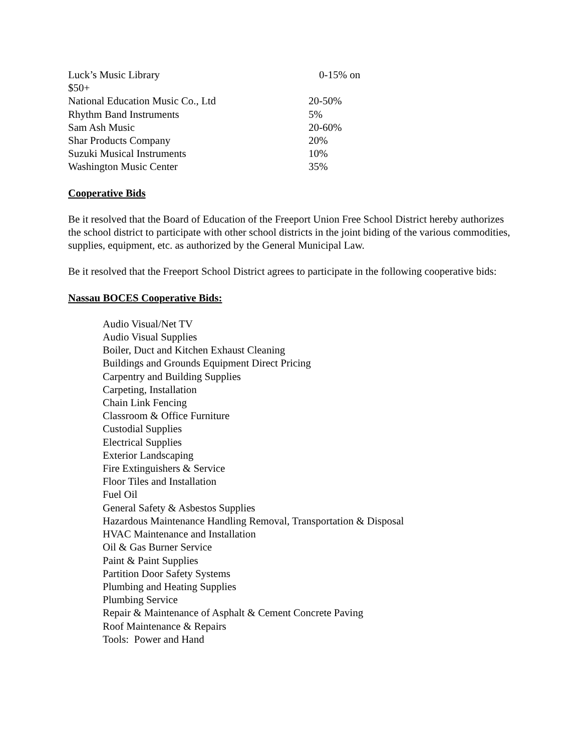Luck’s Music Library 0-15% on
$50+
National Education Music Co., Ltd 20-50%
Rhythm Band Instruments 5%
Sam Ash Music 20-60%
Shar Products Company 20%
Suzuki Musical Instruments 10%
Washington Music Center 35%
Cooperative Bids
Be it resolved that the Board of Education of the Freeport Union Free School District hereby authorizes the school district to participate with other school districts in the joint biding of the various commodities, supplies, equipment, etc. as authorized by the General Municipal Law.
Be it resolved that the Freeport School District agrees to participate in the following cooperative bids:
Nassau BOCES Cooperative Bids:
Audio Visual/Net TV
Audio Visual Supplies
Boiler, Duct and Kitchen Exhaust Cleaning
Buildings and Grounds Equipment Direct Pricing
Carpentry and Building Supplies
Carpeting, Installation
Chain Link Fencing
Classroom & Office Furniture
Custodial Supplies
Electrical Supplies
Exterior Landscaping
Fire Extinguishers & Service
Floor Tiles and Installation
Fuel Oil
General Safety & Asbestos Supplies
Hazardous Maintenance Handling Removal, Transportation & Disposal
HVAC Maintenance and Installation
Oil & Gas Burner Service
Paint & Paint Supplies
Partition Door Safety Systems
Plumbing and Heating Supplies
Plumbing Service
Repair & Maintenance of Asphalt & Cement Concrete Paving
Roof Maintenance & Repairs
Tools: Power and Hand